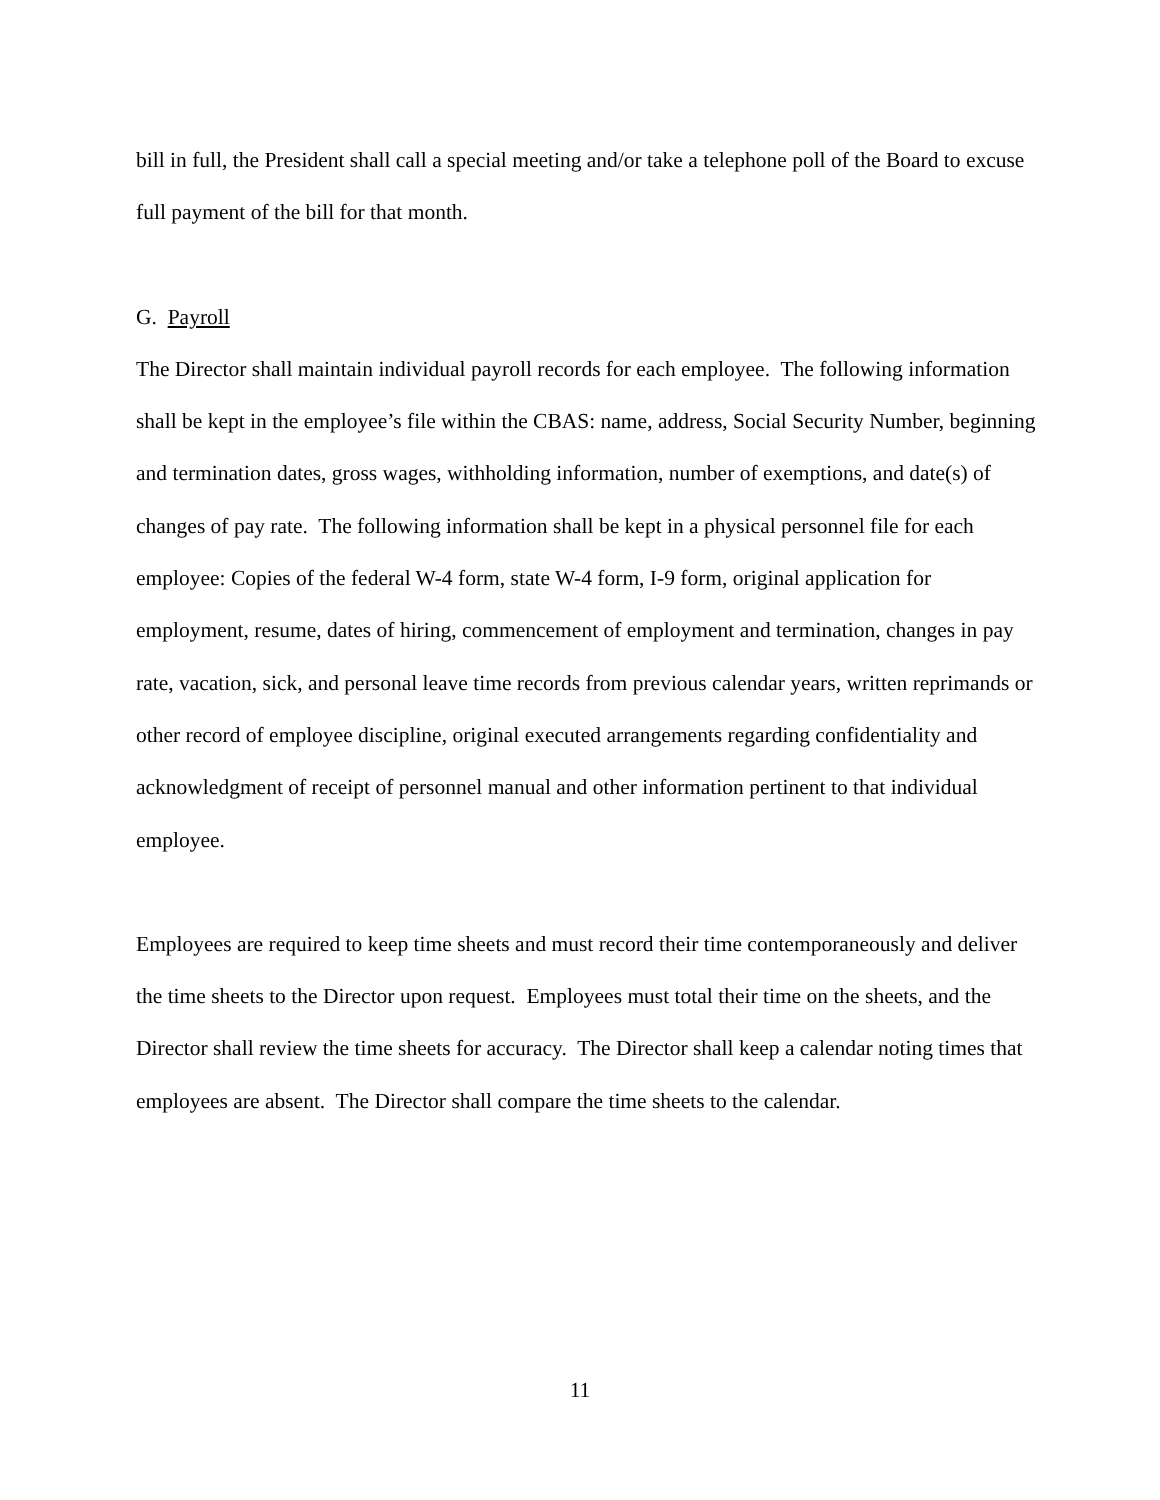bill in full, the President shall call a special meeting and/or take a telephone poll of the Board to excuse full payment of the bill for that month.
G. Payroll
The Director shall maintain individual payroll records for each employee. The following information shall be kept in the employee’s file within the CBAS: name, address, Social Security Number, beginning and termination dates, gross wages, withholding information, number of exemptions, and date(s) of changes of pay rate. The following information shall be kept in a physical personnel file for each employee: Copies of the federal W-4 form, state W-4 form, I-9 form, original application for employment, resume, dates of hiring, commencement of employment and termination, changes in pay rate, vacation, sick, and personal leave time records from previous calendar years, written reprimands or other record of employee discipline, original executed arrangements regarding confidentiality and acknowledgment of receipt of personnel manual and other information pertinent to that individual employee.
Employees are required to keep time sheets and must record their time contemporaneously and deliver the time sheets to the Director upon request. Employees must total their time on the sheets, and the Director shall review the time sheets for accuracy. The Director shall keep a calendar noting times that employees are absent. The Director shall compare the time sheets to the calendar.
11